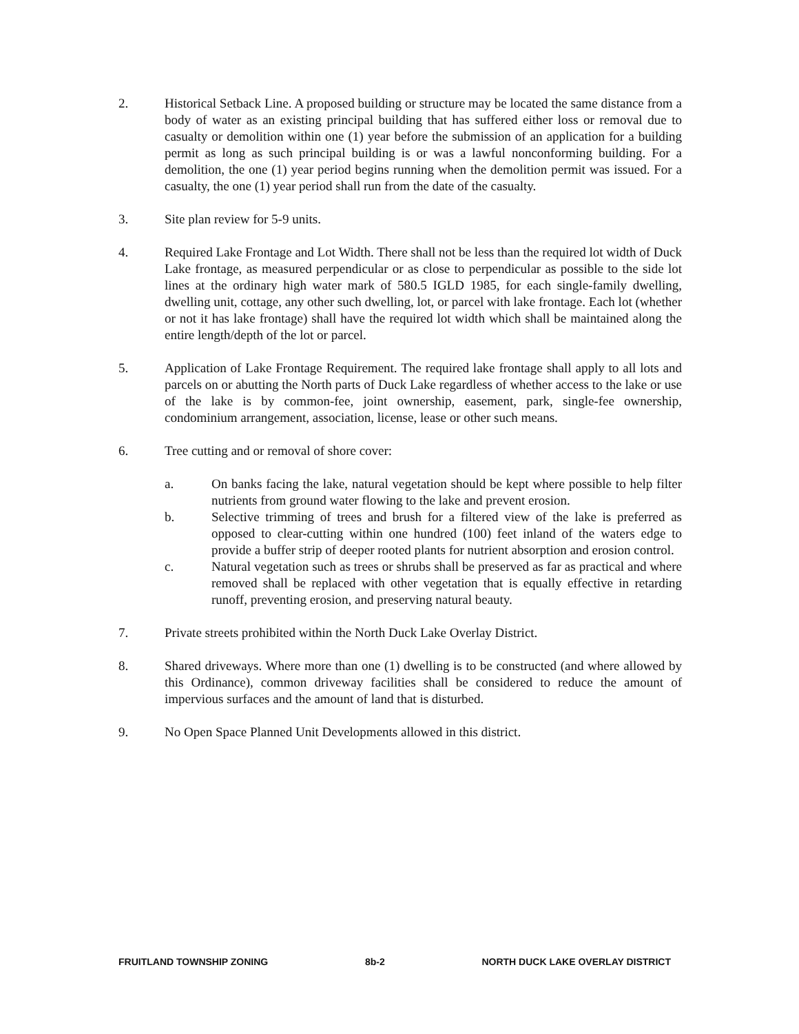2. Historical Setback Line. A proposed building or structure may be located the same distance from a body of water as an existing principal building that has suffered either loss or removal due to casualty or demolition within one (1) year before the submission of an application for a building permit as long as such principal building is or was a lawful nonconforming building. For a demolition, the one (1) year period begins running when the demolition permit was issued. For a casualty, the one (1) year period shall run from the date of the casualty.
3. Site plan review for 5-9 units.
4. Required Lake Frontage and Lot Width. There shall not be less than the required lot width of Duck Lake frontage, as measured perpendicular or as close to perpendicular as possible to the side lot lines at the ordinary high water mark of 580.5 IGLD 1985, for each single-family dwelling, dwelling unit, cottage, any other such dwelling, lot, or parcel with lake frontage. Each lot (whether or not it has lake frontage) shall have the required lot width which shall be maintained along the entire length/depth of the lot or parcel.
5. Application of Lake Frontage Requirement. The required lake frontage shall apply to all lots and parcels on or abutting the North parts of Duck Lake regardless of whether access to the lake or use of the lake is by common-fee, joint ownership, easement, park, single-fee ownership, condominium arrangement, association, license, lease or other such means.
6. Tree cutting and or removal of shore cover:
a. On banks facing the lake, natural vegetation should be kept where possible to help filter nutrients from ground water flowing to the lake and prevent erosion.
b. Selective trimming of trees and brush for a filtered view of the lake is preferred as opposed to clear-cutting within one hundred (100) feet inland of the waters edge to provide a buffer strip of deeper rooted plants for nutrient absorption and erosion control.
c. Natural vegetation such as trees or shrubs shall be preserved as far as practical and where removed shall be replaced with other vegetation that is equally effective in retarding runoff, preventing erosion, and preserving natural beauty.
7. Private streets prohibited within the North Duck Lake Overlay District.
8. Shared driveways. Where more than one (1) dwelling is to be constructed (and where allowed by this Ordinance), common driveway facilities shall be considered to reduce the amount of impervious surfaces and the amount of land that is disturbed.
9. No Open Space Planned Unit Developments allowed in this district.
FRUITLAND TOWNSHIP ZONING 8b-2 NORTH DUCK LAKE OVERLAY DISTRICT